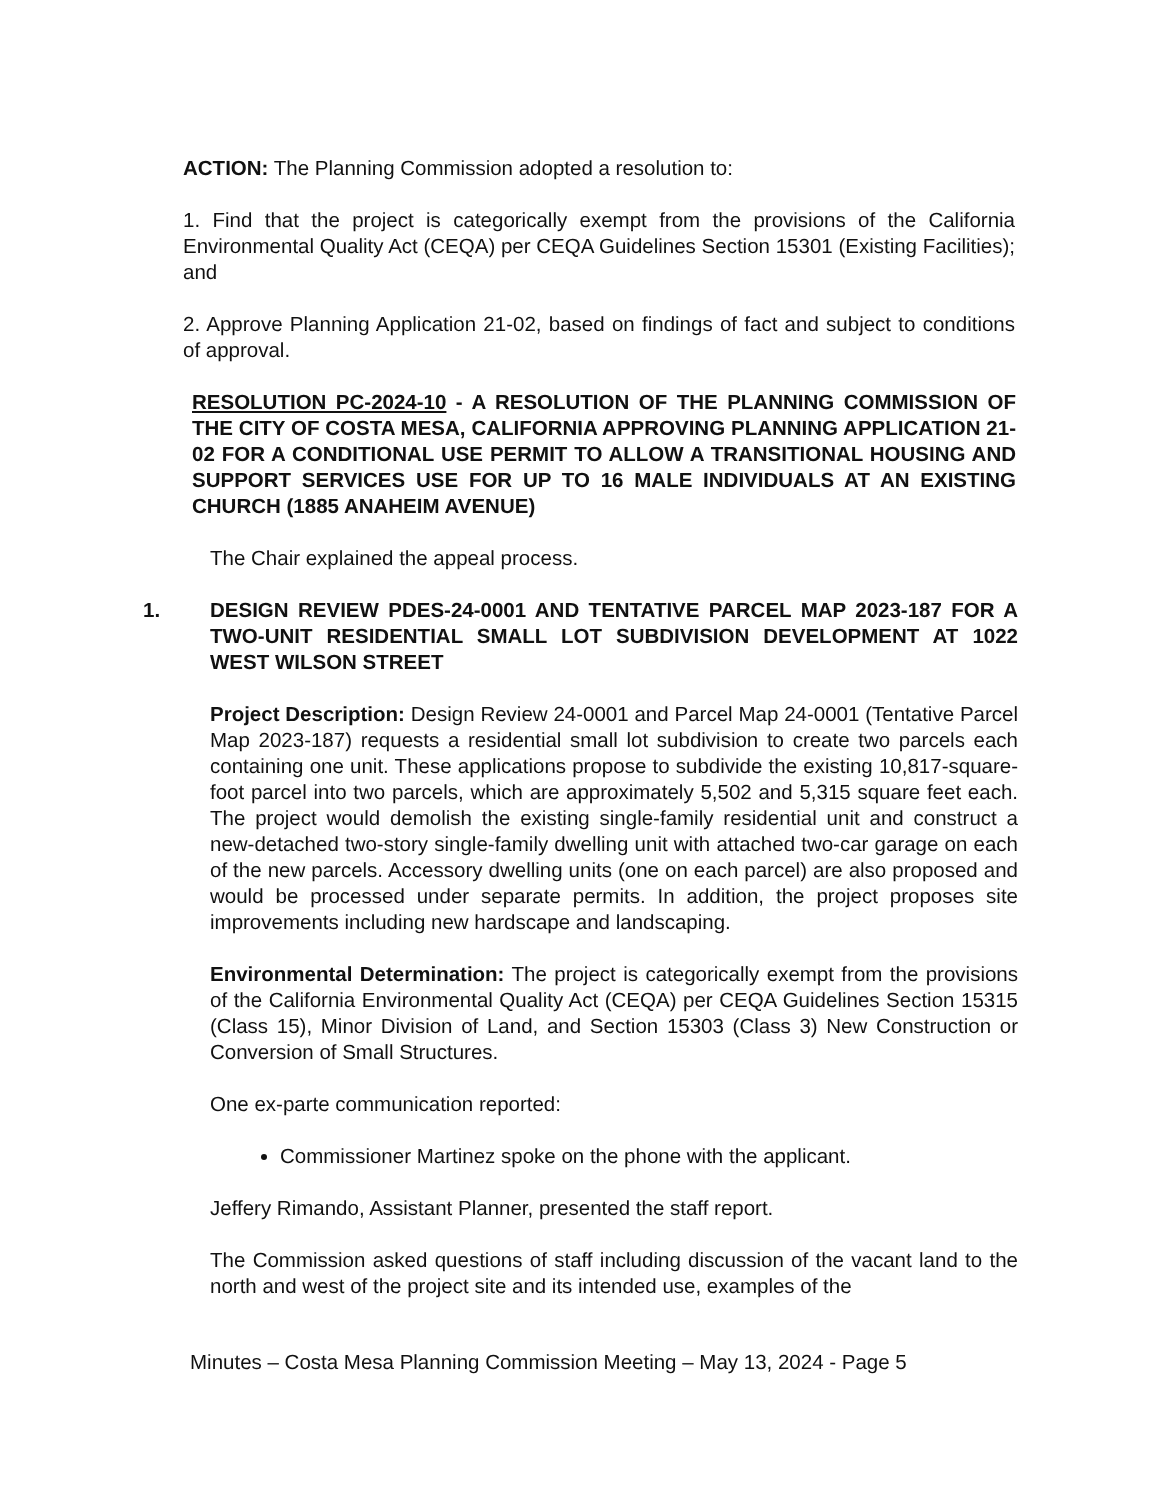ACTION: The Planning Commission adopted a resolution to:
1. Find that the project is categorically exempt from the provisions of the California Environmental Quality Act (CEQA) per CEQA Guidelines Section 15301 (Existing Facilities); and
2. Approve Planning Application 21-02, based on findings of fact and subject to conditions of approval.
RESOLUTION PC-2024-10 - A RESOLUTION OF THE PLANNING COMMISSION OF THE CITY OF COSTA MESA, CALIFORNIA APPROVING PLANNING APPLICATION 21-02 FOR A CONDITIONAL USE PERMIT TO ALLOW A TRANSITIONAL HOUSING AND SUPPORT SERVICES USE FOR UP TO 16 MALE INDIVIDUALS AT AN EXISTING CHURCH (1885 ANAHEIM AVENUE)
The Chair explained the appeal process.
1. DESIGN REVIEW PDES-24-0001 AND TENTATIVE PARCEL MAP 2023-187 FOR A TWO-UNIT RESIDENTIAL SMALL LOT SUBDIVISION DEVELOPMENT AT 1022 WEST WILSON STREET
Project Description: Design Review 24-0001 and Parcel Map 24-0001 (Tentative Parcel Map 2023-187) requests a residential small lot subdivision to create two parcels each containing one unit. These applications propose to subdivide the existing 10,817-square-foot parcel into two parcels, which are approximately 5,502 and 5,315 square feet each. The project would demolish the existing single-family residential unit and construct a new-detached two-story single-family dwelling unit with attached two-car garage on each of the new parcels. Accessory dwelling units (one on each parcel) are also proposed and would be processed under separate permits. In addition, the project proposes site improvements including new hardscape and landscaping.
Environmental Determination: The project is categorically exempt from the provisions of the California Environmental Quality Act (CEQA) per CEQA Guidelines Section 15315 (Class 15), Minor Division of Land, and Section 15303 (Class 3) New Construction or Conversion of Small Structures.
One ex-parte communication reported:
Commissioner Martinez spoke on the phone with the applicant.
Jeffery Rimando, Assistant Planner, presented the staff report.
The Commission asked questions of staff including discussion of the vacant land to the north and west of the project site and its intended use, examples of the
Minutes – Costa Mesa Planning Commission Meeting – May 13, 2024 - Page 5